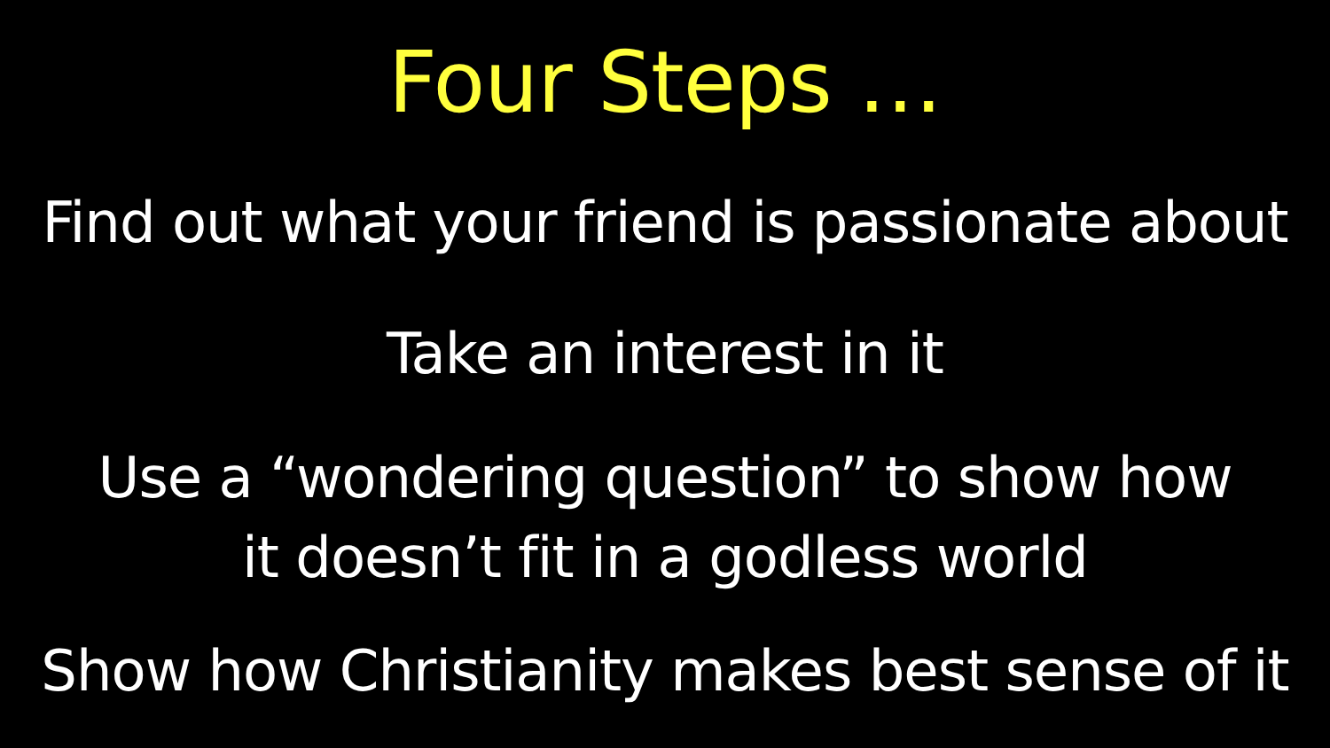Four Steps …
Find out what your friend is passionate about
Take an interest in it
Use a “wondering question” to show how
it doesn’t fit in a godless world
Show how Christianity makes best sense of it